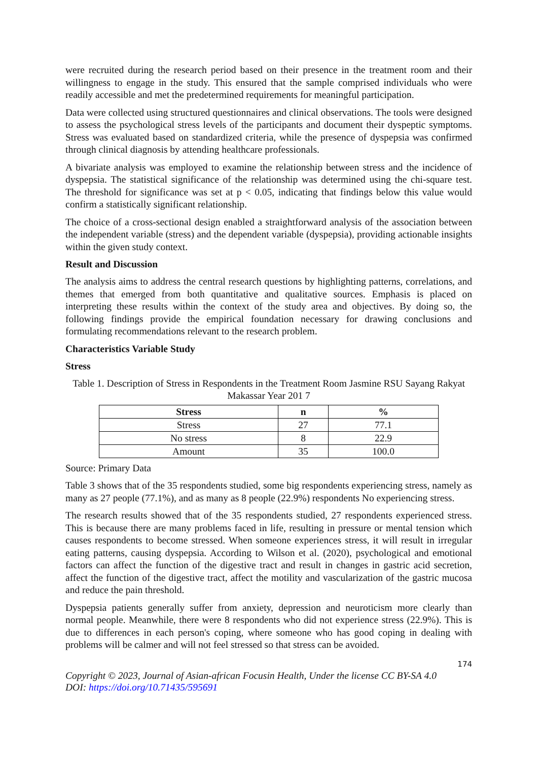were recruited during the research period based on their presence in the treatment room and their willingness to engage in the study. This ensured that the sample comprised individuals who were readily accessible and met the predetermined requirements for meaningful participation.
Data were collected using structured questionnaires and clinical observations. The tools were designed to assess the psychological stress levels of the participants and document their dyspeptic symptoms. Stress was evaluated based on standardized criteria, while the presence of dyspepsia was confirmed through clinical diagnosis by attending healthcare professionals.
A bivariate analysis was employed to examine the relationship between stress and the incidence of dyspepsia. The statistical significance of the relationship was determined using the chi-square test. The threshold for significance was set at p < 0.05, indicating that findings below this value would confirm a statistically significant relationship.
The choice of a cross-sectional design enabled a straightforward analysis of the association between the independent variable (stress) and the dependent variable (dyspepsia), providing actionable insights within the given study context.
Result and Discussion
The analysis aims to address the central research questions by highlighting patterns, correlations, and themes that emerged from both quantitative and qualitative sources. Emphasis is placed on interpreting these results within the context of the study area and objectives. By doing so, the following findings provide the empirical foundation necessary for drawing conclusions and formulating recommendations relevant to the research problem.
Characteristics Variable Study
Stress
Table 1. Description of Stress in Respondents in the Treatment Room Jasmine RSU Sayang Rakyat Makassar Year 201 7
| Stress | n | % |
| --- | --- | --- |
| Stress | 27 | 77.1 |
| No stress | 8 | 22.9 |
| Amount | 35 | 100.0 |
Source: Primary Data
Table 3 shows that of the 35 respondents studied, some big respondents experiencing stress, namely as many as 27 people (77.1%), and as many as 8 people (22.9%) respondents No experiencing stress.
The research results showed that of the 35 respondents studied, 27 respondents experienced stress. This is because there are many problems faced in life, resulting in pressure or mental tension which causes respondents to become stressed. When someone experiences stress, it will result in irregular eating patterns, causing dyspepsia. According to Wilson et al. (2020), psychological and emotional factors can affect the function of the digestive tract and result in changes in gastric acid secretion, affect the function of the digestive tract, affect the motility and vascularization of the gastric mucosa and reduce the pain threshold.
Dyspepsia patients generally suffer from anxiety, depression and neuroticism more clearly than normal people. Meanwhile, there were 8 respondents who did not experience stress (22.9%). This is due to differences in each person's coping, where someone who has good coping in dealing with problems will be calmer and will not feel stressed so that stress can be avoided.
174
Copyright © 2023, Journal of Asian-african Focusin Health, Under the license CC BY-SA 4.0
DOI: https://doi.org/10.71435/595691